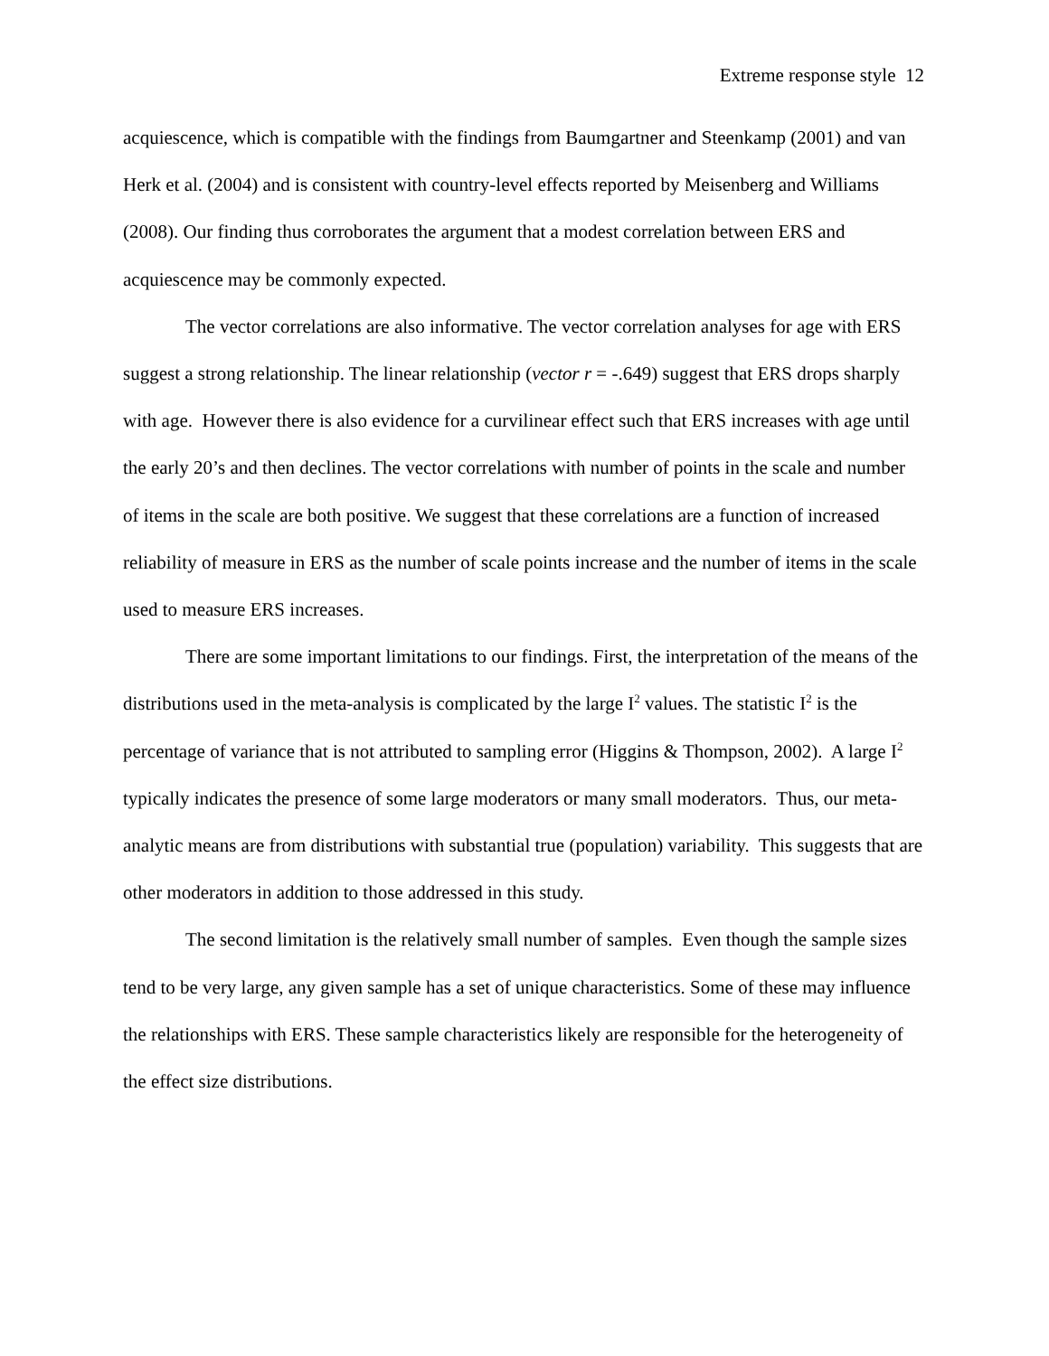Extreme response style 12
acquiescence, which is compatible with the findings from Baumgartner and Steenkamp (2001) and van Herk et al. (2004) and is consistent with country-level effects reported by Meisenberg and Williams (2008). Our finding thus corroborates the argument that a modest correlation between ERS and acquiescence may be commonly expected.
The vector correlations are also informative. The vector correlation analyses for age with ERS suggest a strong relationship. The linear relationship (vector r = -.649) suggest that ERS drops sharply with age. However there is also evidence for a curvilinear effect such that ERS increases with age until the early 20’s and then declines. The vector correlations with number of points in the scale and number of items in the scale are both positive. We suggest that these correlations are a function of increased reliability of measure in ERS as the number of scale points increase and the number of items in the scale used to measure ERS increases.
There are some important limitations to our findings. First, the interpretation of the means of the distributions used in the meta-analysis is complicated by the large I<sup>2</sup> values. The statistic I<sup>2</sup> is the percentage of variance that is not attributed to sampling error (Higgins & Thompson, 2002). A large I<sup>2</sup> typically indicates the presence of some large moderators or many small moderators. Thus, our meta-analytic means are from distributions with substantial true (population) variability. This suggests that are other moderators in addition to those addressed in this study.
The second limitation is the relatively small number of samples. Even though the sample sizes tend to be very large, any given sample has a set of unique characteristics. Some of these may influence the relationships with ERS. These sample characteristics likely are responsible for the heterogeneity of the effect size distributions.